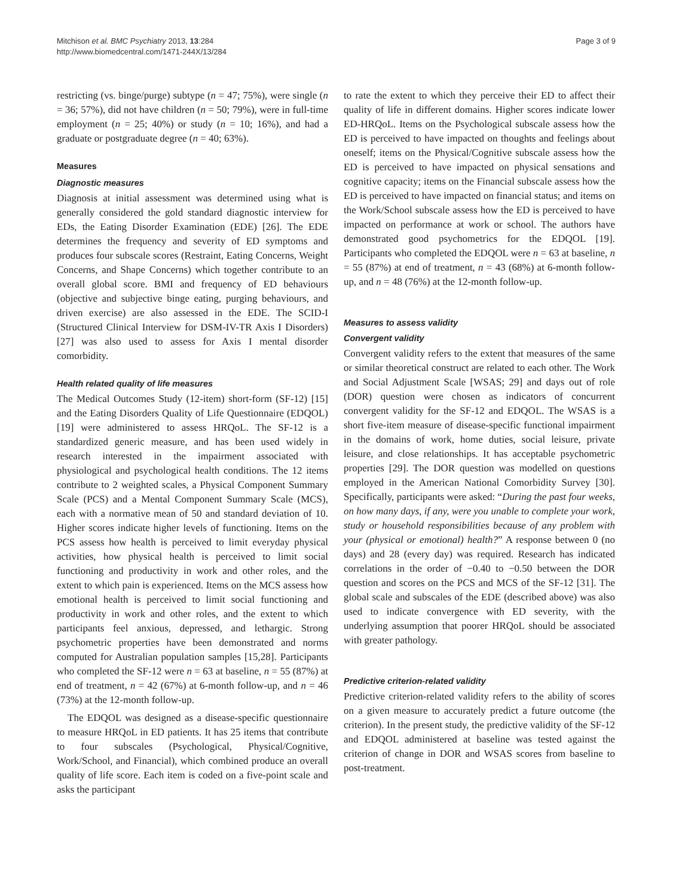Mitchison et al. BMC Psychiatry 2013, 13:284
http://www.biomedcentral.com/1471-244X/13/284
Page 3 of 9
restricting (vs. binge/purge) subtype (n = 47; 75%), were single (n = 36; 57%), did not have children (n = 50; 79%), were in full-time employment (n = 25; 40%) or study (n = 10; 16%), and had a graduate or postgraduate degree (n = 40; 63%).
Measures
Diagnostic measures
Diagnosis at initial assessment was determined using what is generally considered the gold standard diagnostic interview for EDs, the Eating Disorder Examination (EDE) [26]. The EDE determines the frequency and severity of ED symptoms and produces four subscale scores (Restraint, Eating Concerns, Weight Concerns, and Shape Concerns) which together contribute to an overall global score. BMI and frequency of ED behaviours (objective and subjective binge eating, purging behaviours, and driven exercise) are also assessed in the EDE. The SCID-I (Structured Clinical Interview for DSM-IV-TR Axis I Disorders) [27] was also used to assess for Axis I mental disorder comorbidity.
Health related quality of life measures
The Medical Outcomes Study (12-item) short-form (SF-12) [15] and the Eating Disorders Quality of Life Questionnaire (EDQOL) [19] were administered to assess HRQoL. The SF-12 is a standardized generic measure, and has been used widely in research interested in the impairment associated with physiological and psychological health conditions. The 12 items contribute to 2 weighted scales, a Physical Component Summary Scale (PCS) and a Mental Component Summary Scale (MCS), each with a normative mean of 50 and standard deviation of 10. Higher scores indicate higher levels of functioning. Items on the PCS assess how health is perceived to limit everyday physical activities, how physical health is perceived to limit social functioning and productivity in work and other roles, and the extent to which pain is experienced. Items on the MCS assess how emotional health is perceived to limit social functioning and productivity in work and other roles, and the extent to which participants feel anxious, depressed, and lethargic. Strong psychometric properties have been demonstrated and norms computed for Australian population samples [15,28]. Participants who completed the SF-12 were n = 63 at baseline, n = 55 (87%) at end of treatment, n = 42 (67%) at 6-month follow-up, and n = 46 (73%) at the 12-month follow-up.
The EDQOL was designed as a disease-specific questionnaire to measure HRQoL in ED patients. It has 25 items that contribute to four subscales (Psychological, Physical/Cognitive, Work/School, and Financial), which combined produce an overall quality of life score. Each item is coded on a five-point scale and asks the participant
to rate the extent to which they perceive their ED to affect their quality of life in different domains. Higher scores indicate lower ED-HRQoL. Items on the Psychological subscale assess how the ED is perceived to have impacted on thoughts and feelings about oneself; items on the Physical/Cognitive subscale assess how the ED is perceived to have impacted on physical sensations and cognitive capacity; items on the Financial subscale assess how the ED is perceived to have impacted on financial status; and items on the Work/School subscale assess how the ED is perceived to have impacted on performance at work or school. The authors have demonstrated good psychometrics for the EDQOL [19]. Participants who completed the EDQOL were n = 63 at baseline, n = 55 (87%) at end of treatment, n = 43 (68%) at 6-month follow-up, and n = 48 (76%) at the 12-month follow-up.
Measures to assess validity
Convergent validity
Convergent validity refers to the extent that measures of the same or similar theoretical construct are related to each other. The Work and Social Adjustment Scale [WSAS; 29] and days out of role (DOR) question were chosen as indicators of concurrent convergent validity for the SF-12 and EDQOL. The WSAS is a short five-item measure of disease-specific functional impairment in the domains of work, home duties, social leisure, private leisure, and close relationships. It has acceptable psychometric properties [29]. The DOR question was modelled on questions employed in the American National Comorbidity Survey [30]. Specifically, participants were asked: “During the past four weeks, on how many days, if any, were you unable to complete your work, study or household responsibilities because of any problem with your (physical or emotional) health?” A response between 0 (no days) and 28 (every day) was required. Research has indicated correlations in the order of −0.40 to −0.50 between the DOR question and scores on the PCS and MCS of the SF-12 [31]. The global scale and subscales of the EDE (described above) was also used to indicate convergence with ED severity, with the underlying assumption that poorer HRQoL should be associated with greater pathology.
Predictive criterion-related validity
Predictive criterion-related validity refers to the ability of scores on a given measure to accurately predict a future outcome (the criterion). In the present study, the predictive validity of the SF-12 and EDQOL administered at baseline was tested against the criterion of change in DOR and WSAS scores from baseline to post-treatment.